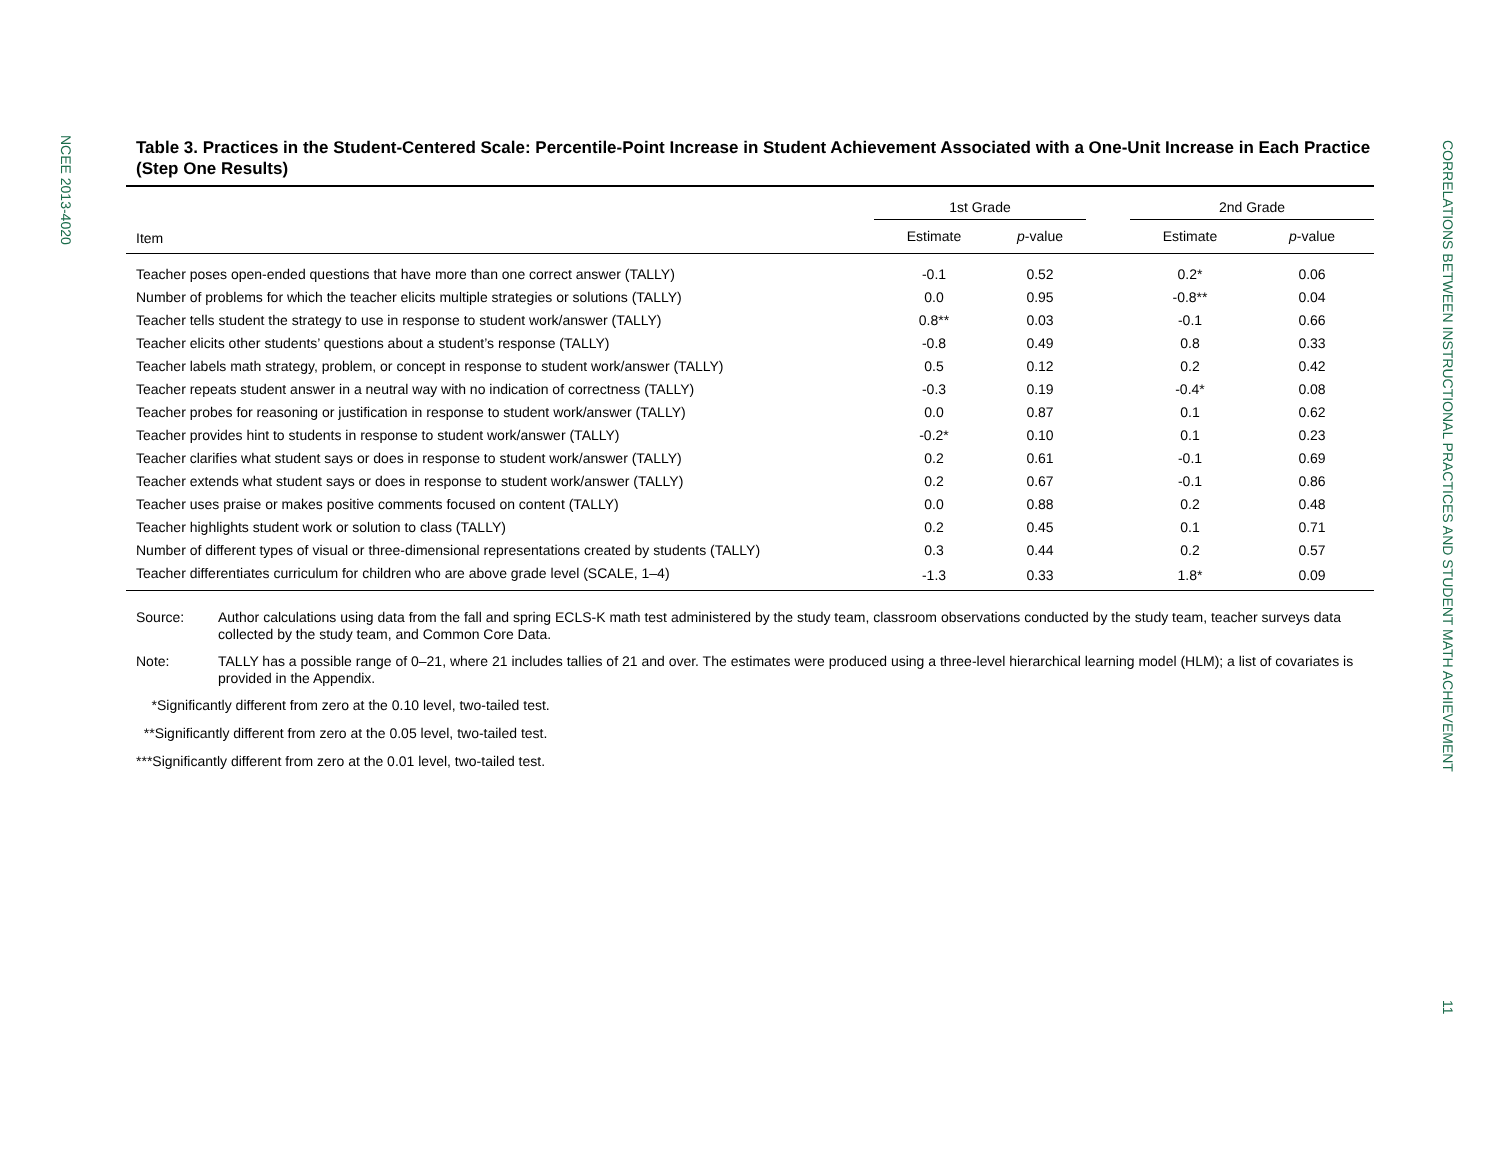NCEE 2013-4020
CORRELATIONS BETWEEN INSTRUCTIONAL PRACTICES AND STUDENT MATH ACHIEVEMENT
11
Table 3. Practices in the Student-Centered Scale: Percentile-Point Increase in Student Achievement Associated with a One-Unit Increase in Each Practice (Step One Results)
| | 1st Grade | | | 2nd Grade | |
| --- | --- | --- | --- | --- | --- |
| Item | Estimate | p -value | | Estimate | p -value |
| Teacher poses open-ended questions that have more than one correct answer (TALLY) | -0.1 | 0.52 | | 0.2* | 0.06 |
| Number of problems for which the teacher elicits multiple strategies or solutions (TALLY) | 0.0 | 0.95 | | -0.8** | 0.04 |
| Teacher tells student the strategy to use in response to student work/answer (TALLY) | 0.8** | 0.03 | | -0.1 | 0.66 |
| Teacher elicits other students’ questions about a student’s response (TALLY) | -0.8 | 0.49 | | 0.8 | 0.33 |
| Teacher labels math strategy, problem, or concept in response to student work/answer (TALLY) | 0.5 | 0.12 | | 0.2 | 0.42 |
| Teacher repeats student answer in a neutral way with no indication of correctness (TALLY) | -0.3 | 0.19 | | -0.4* | 0.08 |
| Teacher probes for reasoning or justification in response to student work/answer (TALLY) | 0.0 | 0.87 | | 0.1 | 0.62 |
| Teacher provides hint to students in response to student work/answer (TALLY) | -0.2* | 0.10 | | 0.1 | 0.23 |
| Teacher clarifies what student says or does in response to student work/answer (TALLY) | 0.2 | 0.61 | | -0.1 | 0.69 |
| Teacher extends what student says or does in response to student work/answer (TALLY) | 0.2 | 0.67 | | -0.1 | 0.86 |
| Teacher uses praise or makes positive comments focused on content (TALLY) | 0.0 | 0.88 | | 0.2 | 0.48 |
| Teacher highlights student work or solution to class (TALLY) | 0.2 | 0.45 | | 0.1 | 0.71 |
| Number of different types of visual or three-dimensional representations created by students (TALLY) | 0.3 | 0.44 | | 0.2 | 0.57 |
| Teacher differentiates curriculum for children who are above grade level (SCALE, 1–4) | -1.3 | 0.33 | | 1.8* | 0.09 |
Source: Author calculations using data from the fall and spring ECLS-K math test administered by the study team, classroom observations conducted by the study team, teacher surveys data collected by the study team, and Common Core Data.
Note: TALLY has a possible range of 0–21, where 21 includes tallies of 21 and over. The estimates were produced using a three-level hierarchical learning model (HLM); a list of covariates is provided in the Appendix.
*Significantly different from zero at the 0.10 level, two-tailed test.
**Significantly different from zero at the 0.05 level, two-tailed test.
***Significantly different from zero at the 0.01 level, two-tailed test.